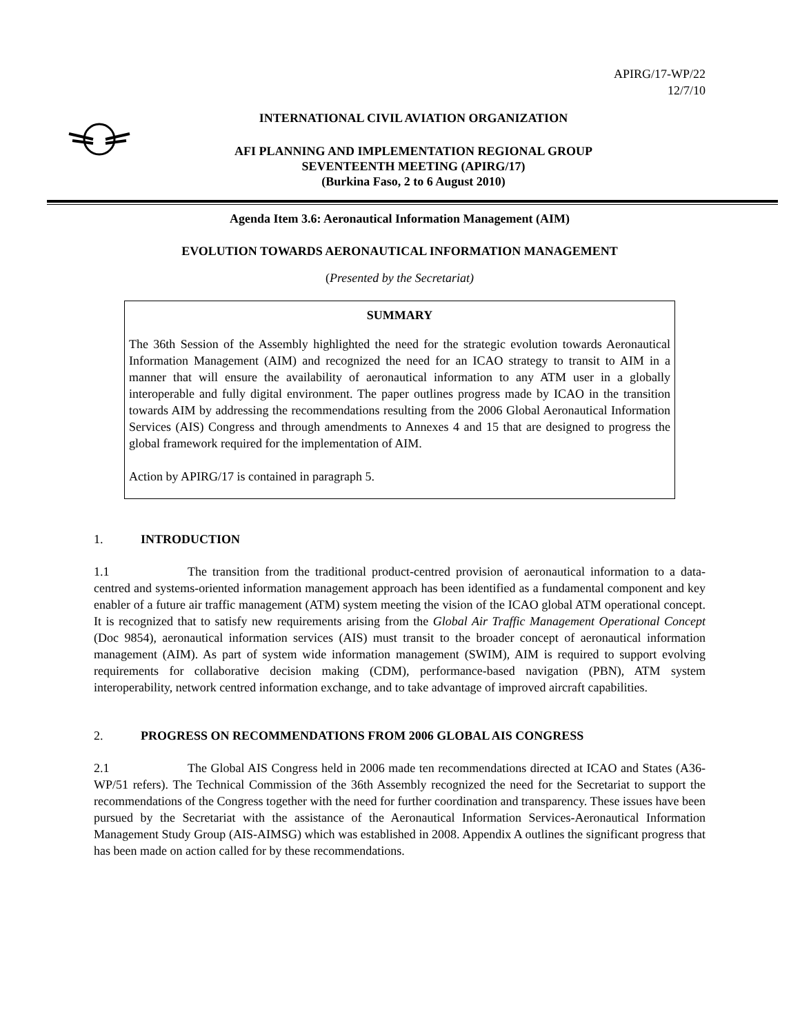APIRG/17-WP/22
12/7/10
INTERNATIONAL CIVIL AVIATION ORGANIZATION
AFI PLANNING AND IMPLEMENTATION REGIONAL GROUP
SEVENTEENTH MEETING (APIRG/17)
(Burkina Faso, 2 to 6 August 2010)
Agenda Item 3.6: Aeronautical Information Management (AIM)
EVOLUTION TOWARDS AERONAUTICAL INFORMATION MANAGEMENT
(Presented by the Secretariat)
SUMMARY
The 36th Session of the Assembly highlighted the need for the strategic evolution towards Aeronautical Information Management (AIM) and recognized the need for an ICAO strategy to transit to AIM in a manner that will ensure the availability of aeronautical information to any ATM user in a globally interoperable and fully digital environment. The paper outlines progress made by ICAO in the transition towards AIM by addressing the recommendations resulting from the 2006 Global Aeronautical Information Services (AIS) Congress and through amendments to Annexes 4 and 15 that are designed to progress the global framework required for the implementation of AIM.
Action by APIRG/17 is contained in paragraph 5.
1. INTRODUCTION
1.1 The transition from the traditional product-centred provision of aeronautical information to a data-centred and systems-oriented information management approach has been identified as a fundamental component and key enabler of a future air traffic management (ATM) system meeting the vision of the ICAO global ATM operational concept. It is recognized that to satisfy new requirements arising from the Global Air Traffic Management Operational Concept (Doc 9854), aeronautical information services (AIS) must transit to the broader concept of aeronautical information management (AIM). As part of system wide information management (SWIM), AIM is required to support evolving requirements for collaborative decision making (CDM), performance-based navigation (PBN), ATM system interoperability, network centred information exchange, and to take advantage of improved aircraft capabilities.
2. PROGRESS ON RECOMMENDATIONS FROM 2006 GLOBAL AIS CONGRESS
2.1 The Global AIS Congress held in 2006 made ten recommendations directed at ICAO and States (A36-WP/51 refers). The Technical Commission of the 36th Assembly recognized the need for the Secretariat to support the recommendations of the Congress together with the need for further coordination and transparency. These issues have been pursued by the Secretariat with the assistance of the Aeronautical Information Services-Aeronautical Information Management Study Group (AIS-AIMSG) which was established in 2008. Appendix A outlines the significant progress that has been made on action called for by these recommendations.